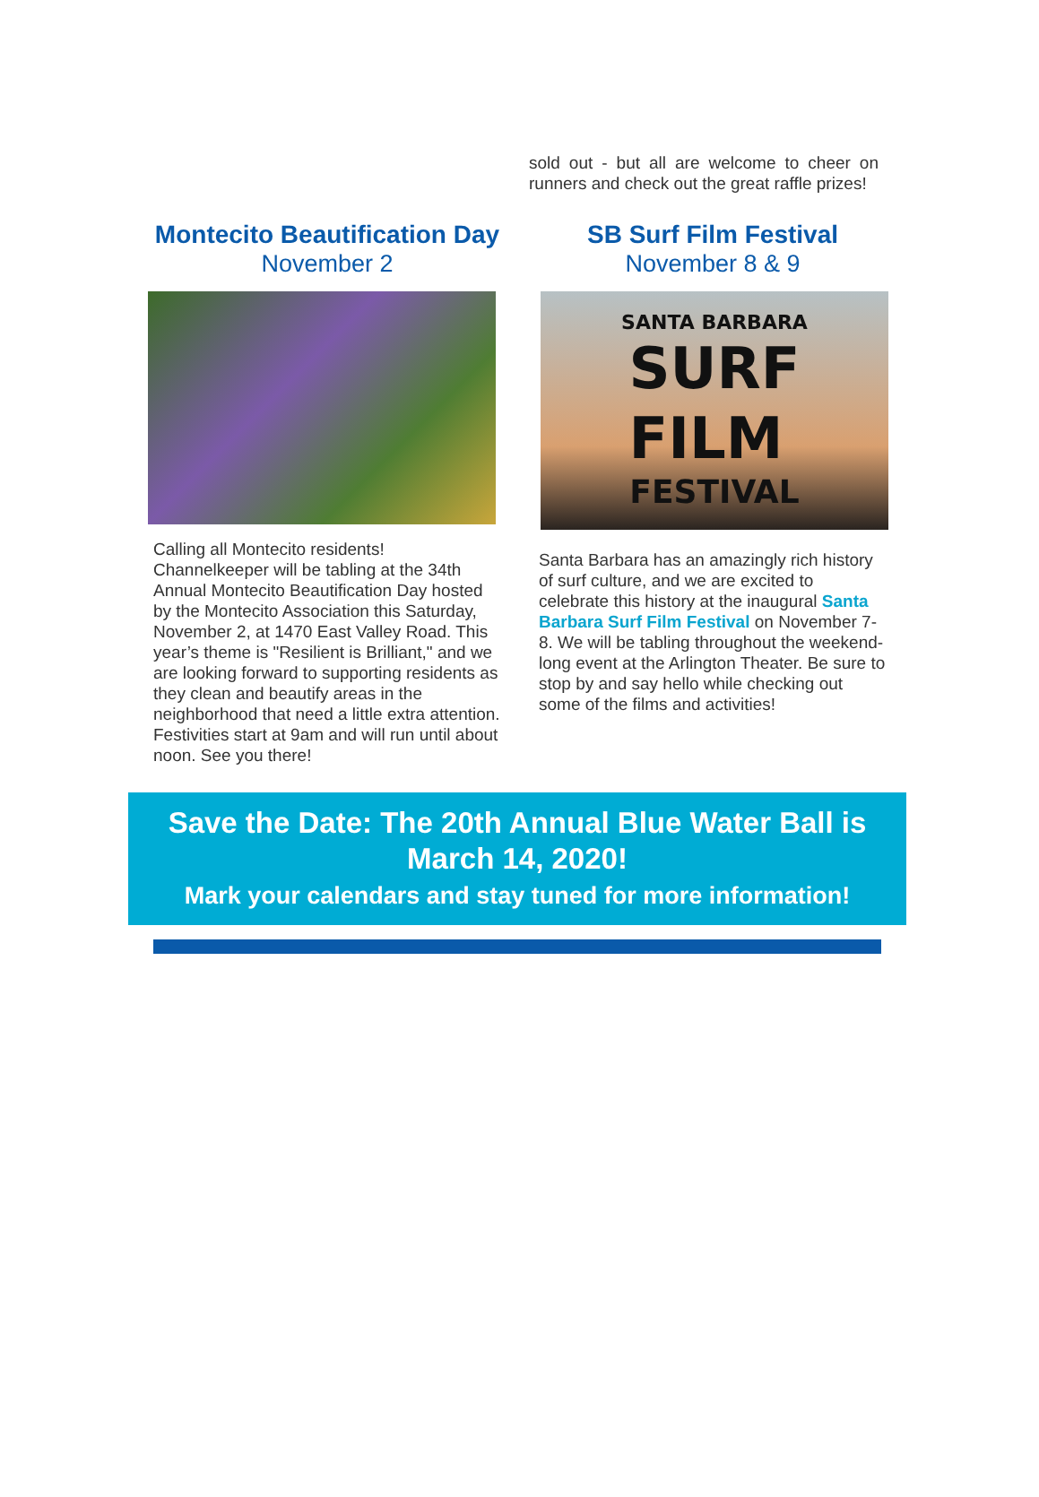sold out - but all are welcome to cheer on runners and check out the great raffle prizes!
Montecito Beautification Day
November 2
Calling all Montecito residents! Channelkeeper will be tabling at the 34th Annual Montecito Beautification Day hosted by the Montecito Association this Saturday, November 2, at 1470 East Valley Road. This year’s theme is "Resilient is Brilliant," and we are looking forward to supporting residents as they clean and beautify areas in the neighborhood that need a little extra attention. Festivities start at 9am and will run until about noon. See you there!
SB Surf Film Festival
November 8 & 9
SANTA BARBARA
SURF
FILM
FESTIVAL
Santa Barbara has an amazingly rich history of surf culture, and we are excited to celebrate this history at the inaugural Santa Barbara Surf Film Festival on November 7-8. We will be tabling throughout the weekend-long event at the Arlington Theater. Be sure to stop by and say hello while checking out some of the films and activities!
Save the Date: The 20th Annual Blue Water Ball is March 14, 2020!
Mark your calendars and stay tuned for more information!